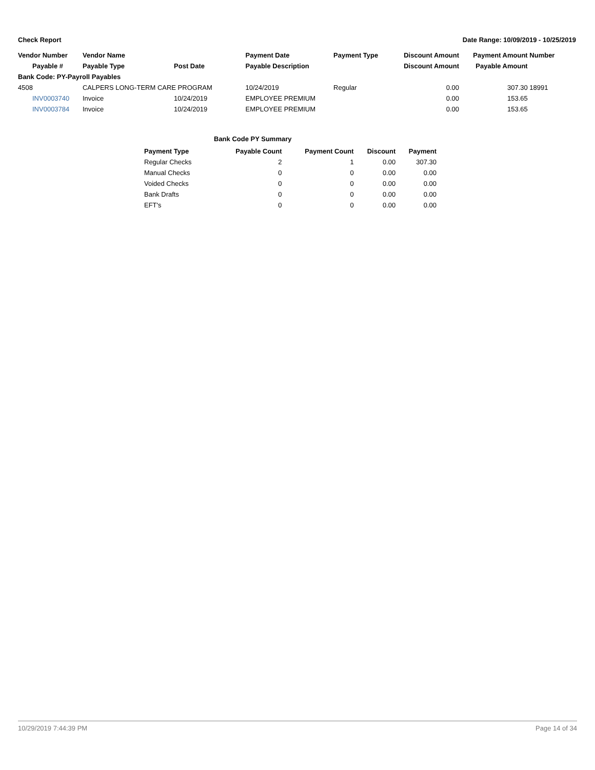Check Report Date Range: 10/09/2019 - 10/25/2019
| Vendor Number | Vendor Name | | Payment Date | Payment Type | Discount Amount | Payment Amount | Number |
| --- | --- | --- | --- | --- | --- | --- | --- |
| Payable # | Payable Type | Post Date | Payable Description | | Discount Amount | Payable Amount | |
| Bank Code: PY-Payroll Payables | | | | | | | |
| 4508 | CALPERS LONG-TERM CARE PROGRAM | | 10/24/2019 | Regular | 0.00 | 307.30 | 18991 |
| INV0003740 | Invoice | 10/24/2019 | EMPLOYEE PREMIUM | | 0.00 | 153.65 | |
| INV0003784 | Invoice | 10/24/2019 | EMPLOYEE PREMIUM | | 0.00 | 153.65 | |
Bank Code PY Summary
| Payment Type | Payable Count | Payment Count | Discount | Payment |
| --- | --- | --- | --- | --- |
| Regular Checks | 2 | 1 | 0.00 | 307.30 |
| Manual Checks | 0 | 0 | 0.00 | 0.00 |
| Voided Checks | 0 | 0 | 0.00 | 0.00 |
| Bank Drafts | 0 | 0 | 0.00 | 0.00 |
| EFT's | 0 | 0 | 0.00 | 0.00 |
10/29/2019 7:44:39 PM Page 14 of 34